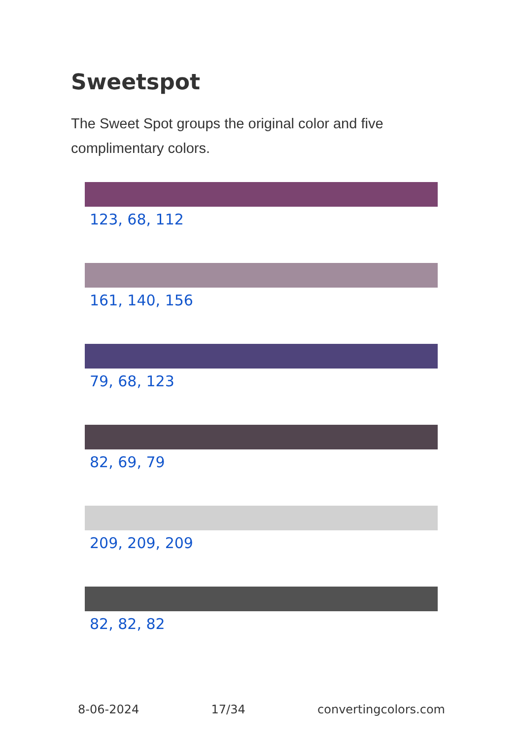Sweetspot
The Sweet Spot groups the original color and five complimentary colors.
123, 68, 112
161, 140, 156
79, 68, 123
82, 69, 79
209, 209, 209
82, 82, 82
8-06-2024 17/34 convertingcolors.com